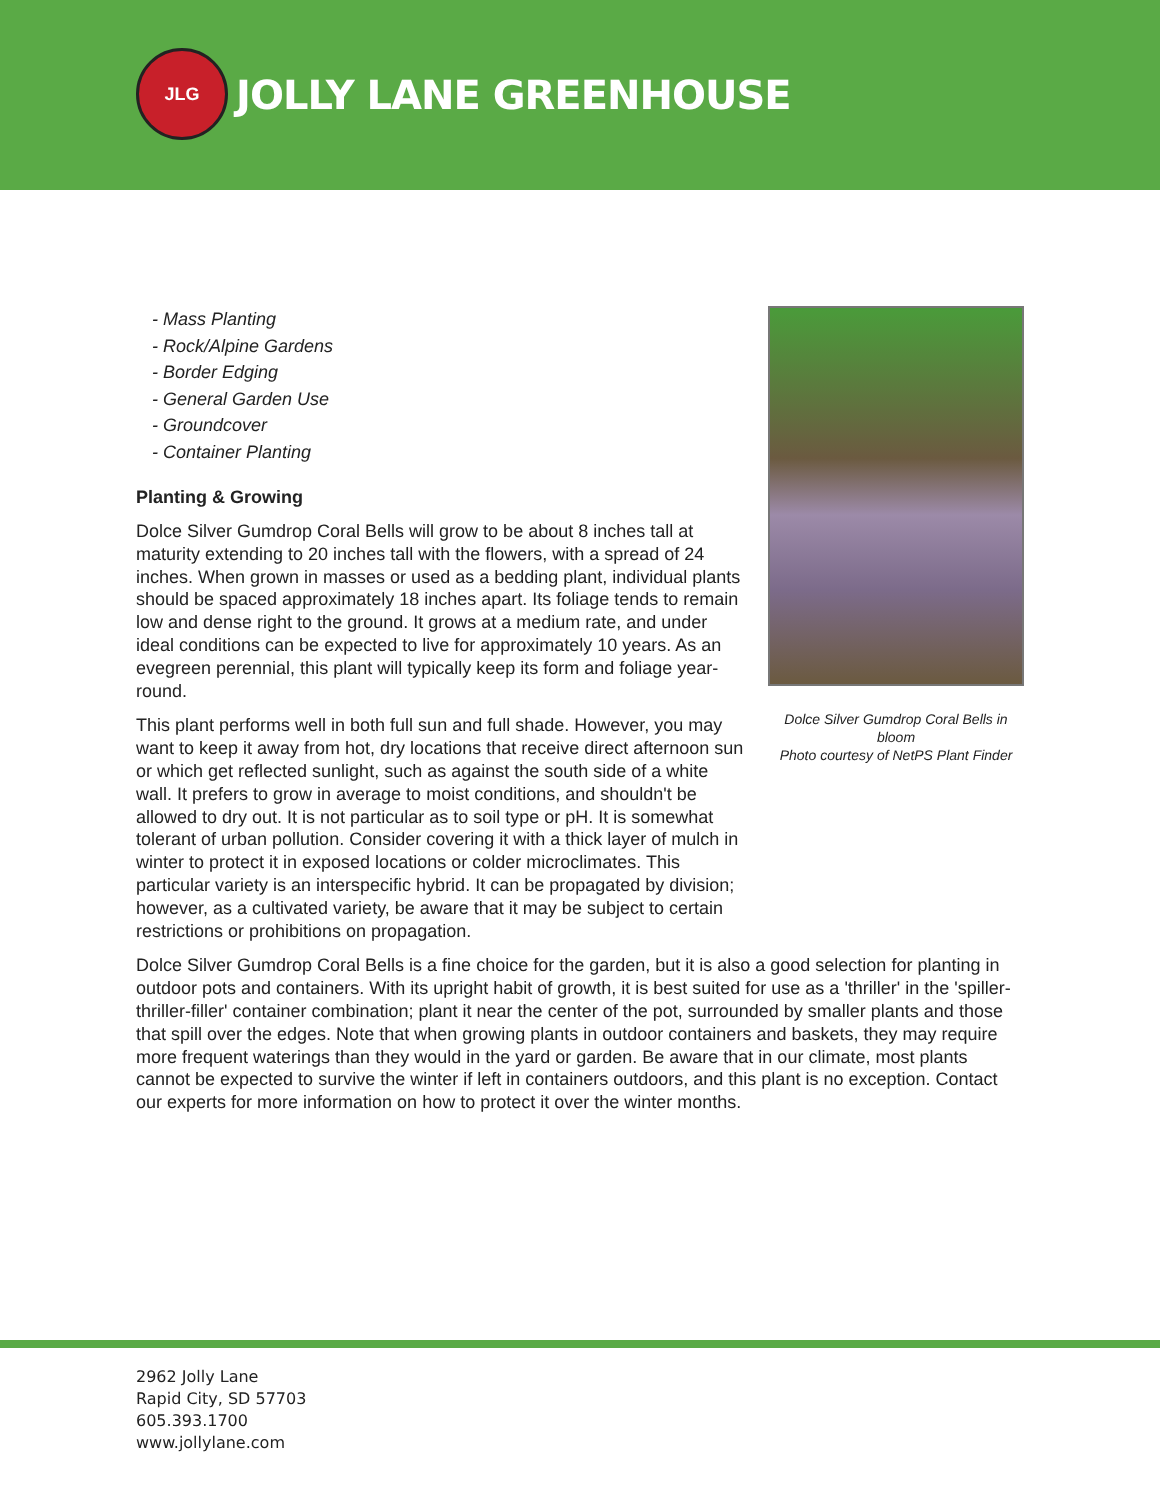JLG
JOLLY LANE GREENHOUSE
- Mass Planting
- Rock/Alpine Gardens
- Border Edging
- General Garden Use
- Groundcover
- Container Planting
Planting & Growing
Dolce Silver Gumdrop Coral Bells will grow to be about 8 inches tall at maturity extending to 20 inches tall with the flowers, with a spread of 24 inches. When grown in masses or used as a bedding plant, individual plants should be spaced approximately 18 inches apart. Its foliage tends to remain low and dense right to the ground. It grows at a medium rate, and under ideal conditions can be expected to live for approximately 10 years. As an evegreen perennial, this plant will typically keep its form and foliage year-round.
This plant performs well in both full sun and full shade. However, you may want to keep it away from hot, dry locations that receive direct afternoon sun or which get reflected sunlight, such as against the south side of a white wall. It prefers to grow in average to moist conditions, and shouldn't be allowed to dry out. It is not particular as to soil type or pH. It is somewhat tolerant of urban pollution. Consider covering it with a thick layer of mulch in winter to protect it in exposed locations or colder microclimates. This particular variety is an interspecific hybrid. It can be propagated by division; however, as a cultivated variety, be aware that it may be subject to certain restrictions or prohibitions on propagation.
Dolce Silver Gumdrop Coral Bells in bloom
Photo courtesy of NetPS Plant Finder
Dolce Silver Gumdrop Coral Bells is a fine choice for the garden, but it is also a good selection for planting in outdoor pots and containers. With its upright habit of growth, it is best suited for use as a 'thriller' in the 'spiller-thriller-filler' container combination; plant it near the center of the pot, surrounded by smaller plants and those that spill over the edges. Note that when growing plants in outdoor containers and baskets, they may require more frequent waterings than they would in the yard or garden. Be aware that in our climate, most plants cannot be expected to survive the winter if left in containers outdoors, and this plant is no exception. Contact our experts for more information on how to protect it over the winter months.
2962 Jolly Lane
Rapid City, SD 57703
605.393.1700
www.jollylane.com